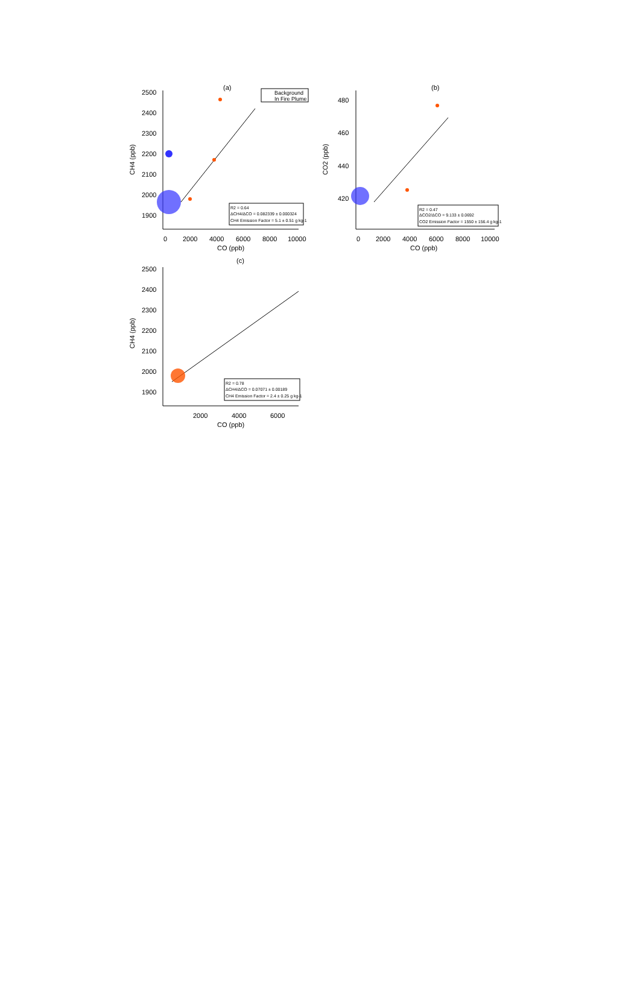(a)
2500
2400
2300
2200
2100
2000
1900
0
2000
4000
6000
8000
10000
CO (ppb)
CH4 (ppb)
Background
In Fire Plume
R2 = 0.64
ΔCH4/ΔCO = 0.082339 ± 0.000324
CH4 Emission Factor = 5.1 ± 0.51 g kg-1
(b)
480
460
440
420
0
2000
4000
6000
8000
10000
CO (ppb)
CO2 (ppb)
R2 = 0.47
ΔCO2/ΔCO = 9.133 ± 0.0692
CO2 Emission Factor = 1550 ± 156.4 g kg-1
(c)
2500
2400
2300
2200
2100
2000
1900
2000
4000
6000
CO (ppb)
CH4 (ppb)
R2 = 0.78
ΔCH4/ΔCO = 0.07071 ± 0.00189
CH4 Emission Factor = 2.4 ± 0.25 g kg-1